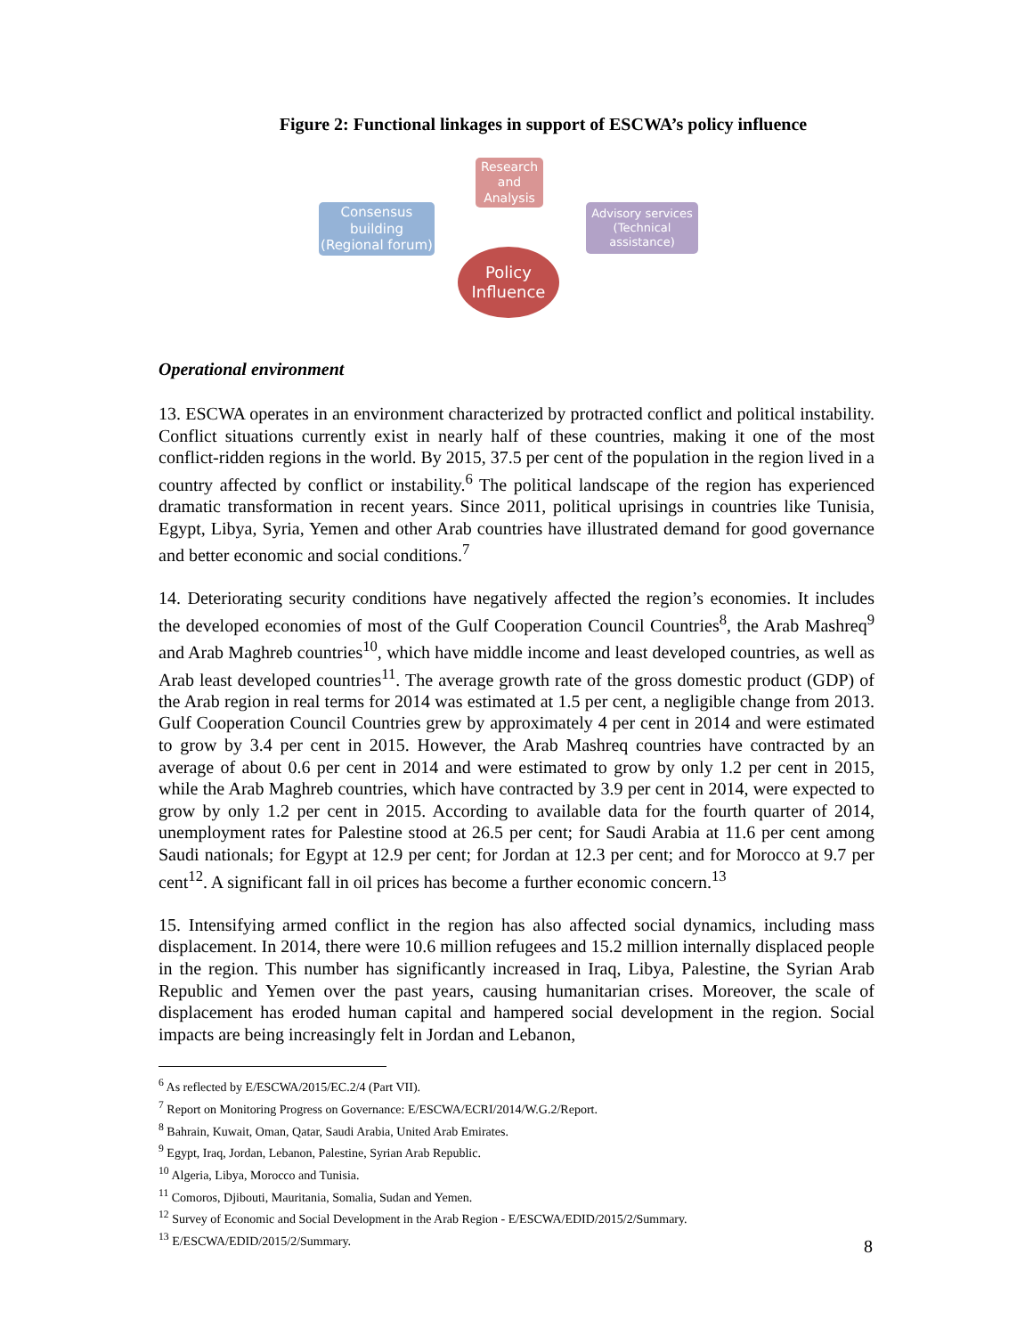Figure 2: Functional linkages in support of ESCWA’s policy influence
Research and Analysis
Consensus building (Regional forum)
Advisory services (Technical assistance)
Policy Influence
Operational environment
13. ESCWA operates in an environment characterized by protracted conflict and political instability. Conflict situations currently exist in nearly half of these countries, making it one of the most conflict-ridden regions in the world. By 2015, 37.5 per cent of the population in the region lived in a country affected by conflict or instability.<sup>6</sup> The political landscape of the region has experienced dramatic transformation in recent years. Since 2011, political uprisings in countries like Tunisia, Egypt, Libya, Syria, Yemen and other Arab countries have illustrated demand for good governance and better economic and social conditions.<sup>7</sup>
14. Deteriorating security conditions have negatively affected the region’s economies. It includes the developed economies of most of the Gulf Cooperation Council Countries<sup>8</sup>, the Arab Mashreq<sup>9</sup> and Arab Maghreb countries<sup>10</sup>, which have middle income and least developed countries, as well as Arab least developed countries<sup>11</sup>. The average growth rate of the gross domestic product (GDP) of the Arab region in real terms for 2014 was estimated at 1.5 per cent, a negligible change from 2013. Gulf Cooperation Council Countries grew by approximately 4 per cent in 2014 and were estimated to grow by 3.4 per cent in 2015. However, the Arab Mashreq countries have contracted by an average of about 0.6 per cent in 2014 and were estimated to grow by only 1.2 per cent in 2015, while the Arab Maghreb countries, which have contracted by 3.9 per cent in 2014, were expected to grow by only 1.2 per cent in 2015. According to available data for the fourth quarter of 2014, unemployment rates for Palestine stood at 26.5 per cent; for Saudi Arabia at 11.6 per cent among Saudi nationals; for Egypt at 12.9 per cent; for Jordan at 12.3 per cent; and for Morocco at 9.7 per cent<sup>12</sup>. A significant fall in oil prices has become a further economic concern.<sup>13</sup>
15. Intensifying armed conflict in the region has also affected social dynamics, including mass displacement. In 2014, there were 10.6 million refugees and 15.2 million internally displaced people in the region. This number has significantly increased in Iraq, Libya, Palestine, the Syrian Arab Republic and Yemen over the past years, causing humanitarian crises. Moreover, the scale of displacement has eroded human capital and hampered social development in the region. Social impacts are being increasingly felt in Jordan and Lebanon,
<sup>6</sup> As reflected by E/ESCWA/2015/EC.2/4 (Part VII).
<sup>7</sup> Report on Monitoring Progress on Governance: E/ESCWA/ECRI/2014/W.G.2/Report.
<sup>8</sup> Bahrain, Kuwait, Oman, Qatar, Saudi Arabia, United Arab Emirates.
<sup>9</sup> Egypt, Iraq, Jordan, Lebanon, Palestine, Syrian Arab Republic.
<sup>10</sup> Algeria, Libya, Morocco and Tunisia.
<sup>11</sup> Comoros, Djibouti, Mauritania, Somalia, Sudan and Yemen.
<sup>12</sup> Survey of Economic and Social Development in the Arab Region - E/ESCWA/EDID/2015/2/Summary.
<sup>13</sup> E/ESCWA/EDID/2015/2/Summary.
8